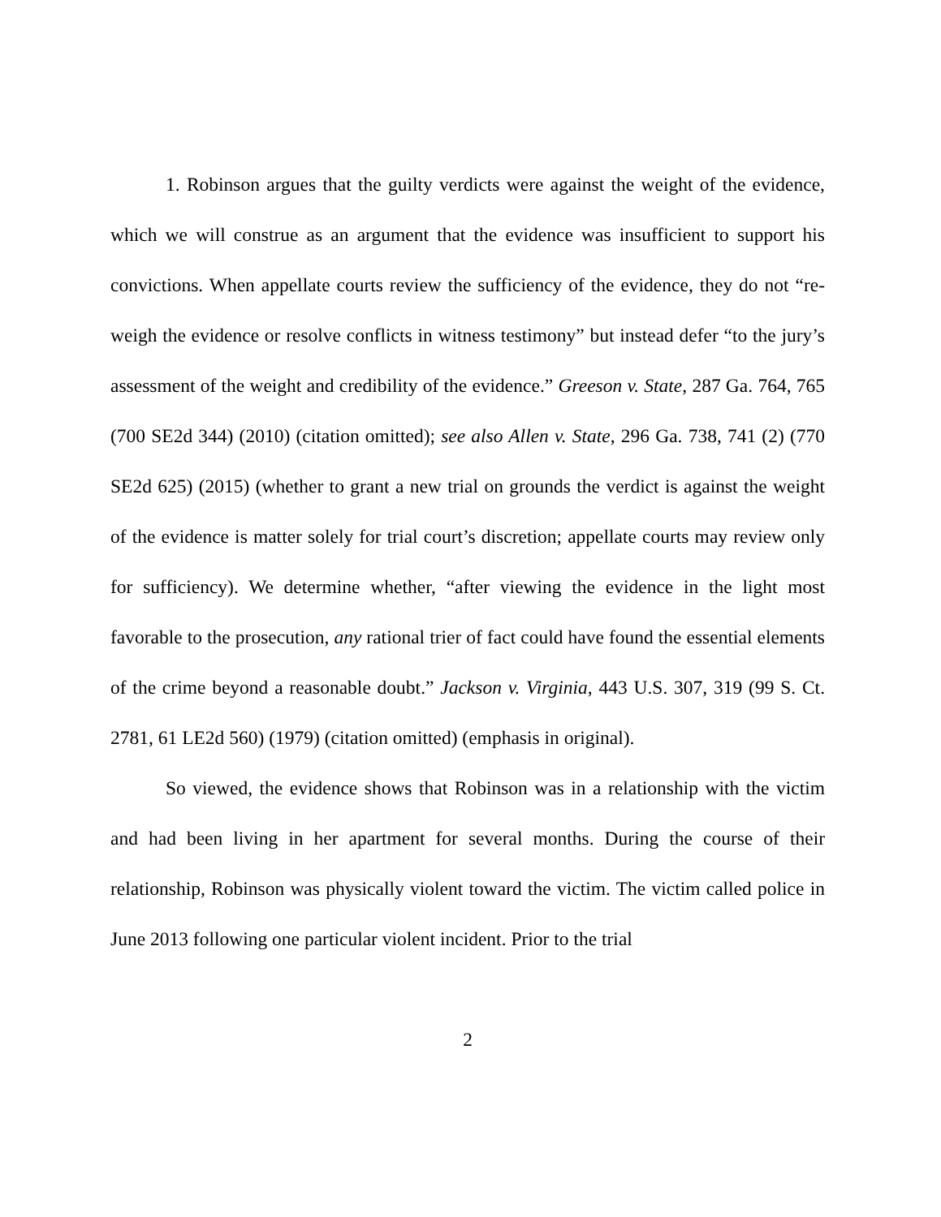1. Robinson argues that the guilty verdicts were against the weight of the evidence, which we will construe as an argument that the evidence was insufficient to support his convictions. When appellate courts review the sufficiency of the evidence, they do not “re-weigh the evidence or resolve conflicts in witness testimony” but instead defer “to the jury’s assessment of the weight and credibility of the evidence.” Greeson v. State, 287 Ga. 764, 765 (700 SE2d 344) (2010) (citation omitted); see also Allen v. State, 296 Ga. 738, 741 (2) (770 SE2d 625) (2015) (whether to grant a new trial on grounds the verdict is against the weight of the evidence is matter solely for trial court’s discretion; appellate courts may review only for sufficiency). We determine whether, “after viewing the evidence in the light most favorable to the prosecution, any rational trier of fact could have found the essential elements of the crime beyond a reasonable doubt.” Jackson v. Virginia, 443 U.S. 307, 319 (99 S. Ct. 2781, 61 LE2d 560) (1979) (citation omitted) (emphasis in original).
So viewed, the evidence shows that Robinson was in a relationship with the victim and had been living in her apartment for several months. During the course of their relationship, Robinson was physically violent toward the victim. The victim called police in June 2013 following one particular violent incident. Prior to the trial
2